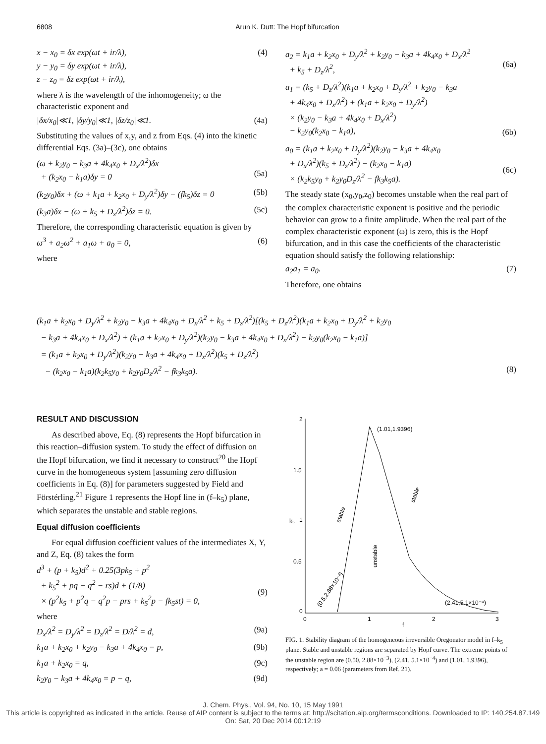6808 Arun K. Dutt: The Hopf bifurcation
x − x<sub>0</sub> = δx exp(ωt + ir/λ),
y − y<sub>0</sub> = δy exp(ωt + ir/λ),
z − z<sub>0</sub> = δz exp(ωt + ir/λ), (4)
where λ is the wavelength of the inhomogeneity; ω the characteristic exponent and
|δx/x<sub>0</sub>|≪1, |δy/y<sub>0</sub>|≪1, |δz/z<sub>0</sub>|≪1. (4a)
Substituting the values of x,y, and z from Eqs. (4) into the kinetic differential Eqs. (3a)–(3c), one obtains
(ω + k<sub>2</sub>y<sub>0</sub> − k<sub>3</sub>a + 4k<sub>4</sub>x<sub>0</sub> + D<sub>x</sub>/λ<sup>2</sup>)δx
+ (k<sub>2</sub>x<sub>0</sub> − k<sub>1</sub>a)δy = 0
(5a)
(k<sub>2</sub>y<sub>0</sub>)δx + (ω + k<sub>1</sub>a + k<sub>2</sub>x<sub>0</sub> + D<sub>y</sub>/λ<sup>2</sup>)δy − (fk<sub>5</sub>)δz = 0 (5b)
(k<sub>3</sub>a)δx − (ω + k<sub>5</sub> + D<sub>z</sub>/λ<sup>2</sup>)δz = 0. (5c)
Therefore, the corresponding characteristic equation is given by
ω<sup>3</sup> + a<sub>2</sub>ω<sup>2</sup> + a<sub>1</sub>ω + a<sub>0</sub> = 0, (6)
where
a<sub>2</sub> = k<sub>1</sub>a + k<sub>2</sub>x<sub>0</sub> + D<sub>y</sub>/λ<sup>2</sup> + k<sub>2</sub>y<sub>0</sub> − k<sub>3</sub>a + 4k<sub>4</sub>x<sub>0</sub> + D<sub>x</sub>/λ<sup>2</sup>
+ k<sub>5</sub> + D<sub>z</sub>/λ<sup>2</sup>,
(6a)
a<sub>1</sub> = (k<sub>5</sub> + D<sub>z</sub>/λ<sup>2</sup>)(k<sub>1</sub>a + k<sub>2</sub>x<sub>0</sub> + D<sub>y</sub>/λ<sup>2</sup> + k<sub>2</sub>y<sub>0</sub> − k<sub>3</sub>a
+ 4k<sub>4</sub>x<sub>0</sub> + D<sub>x</sub>/λ<sup>2</sup>) + (k<sub>1</sub>a + k<sub>2</sub>x<sub>0</sub> + D<sub>y</sub>/λ<sup>2</sup>)
× (k<sub>2</sub>y<sub>0</sub> − k<sub>3</sub>a + 4k<sub>4</sub>x<sub>0</sub> + D<sub>x</sub>/λ<sup>2</sup>)
− k<sub>2</sub>y<sub>0</sub>(k<sub>2</sub>x<sub>0</sub> − k<sub>1</sub>a),
(6b)
a<sub>0</sub> = (k<sub>1</sub>a + k<sub>2</sub>x<sub>0</sub> + D<sub>y</sub>/λ<sup>2</sup>)(k<sub>2</sub>y<sub>0</sub> − k<sub>3</sub>a + 4k<sub>4</sub>x<sub>0</sub>
+ D<sub>x</sub>/λ<sup>2</sup>)(k<sub>5</sub> + D<sub>z</sub>/λ<sup>2</sup>) − (k<sub>2</sub>x<sub>0</sub> − k<sub>1</sub>a)
× (k<sub>2</sub>k<sub>5</sub>y<sub>0</sub> + k<sub>2</sub>y<sub>0</sub>D<sub>z</sub>/λ<sup>2</sup> − fk<sub>3</sub>k<sub>5</sub>a).
(6c)
The steady state (x<sub>0</sub>,y<sub>0</sub>,z<sub>0</sub>) becomes unstable when the real part of the complex characteristic exponent is positive and the periodic behavior can grow to a finite amplitude. When the real part of the complex characteristic exponent (ω) is zero, this is the Hopf bifurcation, and in this case the coefficients of the characteristic equation should satisfy the following relationship:
a<sub>2</sub>a<sub>1</sub> = a<sub>0</sub>. (7)
Therefore, one obtains
(k<sub>1</sub>a + k<sub>2</sub>x<sub>0</sub> + D<sub>y</sub>/λ<sup>2</sup> + k<sub>2</sub>y<sub>0</sub> − k<sub>3</sub>a + 4k<sub>4</sub>x<sub>0</sub> + D<sub>x</sub>/λ<sup>2</sup> + k<sub>5</sub> + D<sub>z</sub>/λ<sup>2</sup>)[(k<sub>5</sub> + D<sub>z</sub>/λ<sup>2</sup>)(k<sub>1</sub>a + k<sub>2</sub>x<sub>0</sub> + D<sub>y</sub>/λ<sup>2</sup> + k<sub>2</sub>y<sub>0</sub>
− k<sub>3</sub>a + 4k<sub>4</sub>x<sub>0</sub> + D<sub>x</sub>/λ<sup>2</sup>) + (k<sub>1</sub>a + k<sub>2</sub>x<sub>0</sub> + D<sub>y</sub>/λ<sup>2</sup>)(k<sub>2</sub>y<sub>0</sub> − k<sub>3</sub>a + 4k<sub>4</sub>x<sub>0</sub> + D<sub>x</sub>/λ<sup>2</sup>) − k<sub>2</sub>y<sub>0</sub>(k<sub>2</sub>x<sub>0</sub> − k<sub>1</sub>a)]
= (k<sub>1</sub>a + k<sub>2</sub>x<sub>0</sub> + D<sub>y</sub>/λ<sup>2</sup>)(k<sub>2</sub>y<sub>0</sub> − k<sub>3</sub>a + 4k<sub>4</sub>x<sub>0</sub> + D<sub>x</sub>/λ<sup>2</sup>)(k<sub>5</sub> + D<sub>z</sub>/λ<sup>2</sup>)
− (k<sub>2</sub>x<sub>0</sub> − k<sub>1</sub>a)(k<sub>2</sub>k<sub>5</sub>y<sub>0</sub> + k<sub>2</sub>y<sub>0</sub>D<sub>z</sub>/λ<sup>2</sup> − fk<sub>3</sub>k<sub>5</sub>a). (8)
RESULT AND DISCUSSION
As described above, Eq. (8) represents the Hopf bifurcation in this reaction–diffusion system. To study the effect of diffusion on the Hopf bifurcation, we find it necessary to construct<sup>20</sup> the Hopf curve in the homogeneous system [assuming zero diffusion coefficients in Eq. (8)] for parameters suggested by Field and Förstérling.<sup>21</sup> Figure 1 represents the Hopf line in (f–k<sub>5</sub>) plane, which separates the unstable and stable regions.
Equal diffusion coefficients
For equal diffusion coefficient values of the intermediates X, Y, and Z, Eq. (8) takes the form
d<sup>3</sup> + (p + k<sub>5</sub>)d<sup>2</sup> + 0.25(3pk<sub>5</sub> + p<sup>2</sup>
+ k<sub>5</sub><sup>2</sup> + pq − q<sup>2</sup> − rs)d + (1/8)
× (p<sup>2</sup>k<sub>5</sub> + p<sup>2</sup>q − q<sup>2</sup>p − prs + k<sub>5</sub><sup>2</sup>p − fk<sub>5</sub>st) = 0,
(9)
where
D<sub>x</sub>/λ<sup>2</sup> = D<sub>y</sub>/λ<sup>2</sup> = D<sub>z</sub>/λ<sup>2</sup> = D/λ<sup>2</sup> = d, (9a)
k<sub>1</sub>a + k<sub>2</sub>x<sub>0</sub> + k<sub>2</sub>y<sub>0</sub> − k<sub>3</sub>a + 4k<sub>4</sub>x<sub>0</sub> = p, (9b)
k<sub>1</sub>a + k<sub>2</sub>x<sub>0</sub> = q, (9c)
k<sub>2</sub>y<sub>0</sub> − k<sub>3</sub>a + 4k<sub>4</sub>x<sub>0</sub> = p − q, (9d)
2
1.5
1
0.5
0
0
1
2
3
f
k₅
(1.01,1.9396)
(2.41,5.1×10⁻⁴)
stable
stable
unstable
(0.5,2.88×10⁻³)
FIG. 1. Stability diagram of the homogeneous irreversible Oregonator model in f–k<sub>5</sub> plane. Stable and unstable regions are separated by Hopf curve. The extreme points of the unstable region are (0.50, 2.88×10<sup>−3</sup>), (2.41, 5.1×10<sup>−4</sup>) and (1.01, 1.9396), respectively; a = 0.06 (parameters from Ref. 21).
J. Chem. Phys., Vol. 94, No. 10, 15 May 1991
This article is copyrighted as indicated in the article. Reuse of AIP content is subject to the terms at: http://scitation.aip.org/termsconditions. Downloaded to IP: 140.254.87.149 On: Sat, 20 Dec 2014 00:12:19